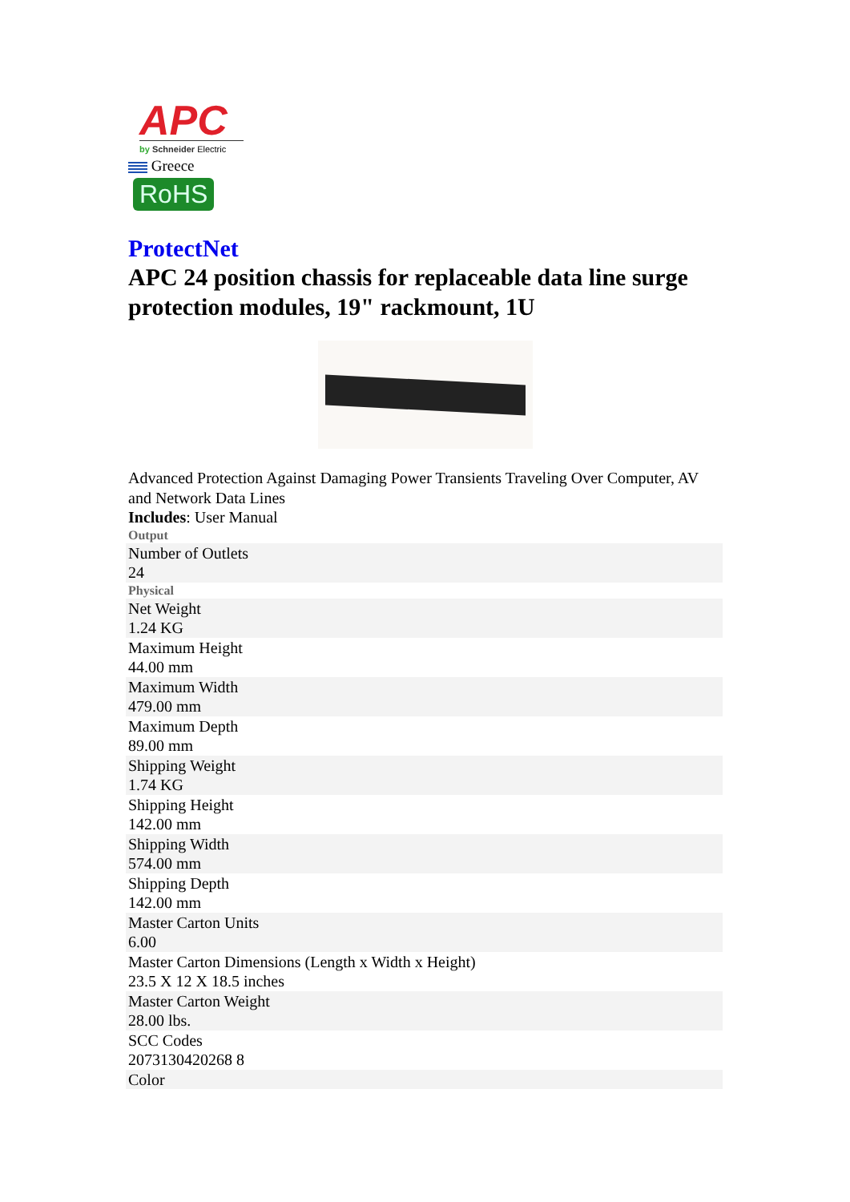APC
by Schneider Electric
Greece
RoHS
ProtectNet
APC 24 position chassis for replaceable data line surge protection modules, 19" rackmount, 1U
Advanced Protection Against Damaging Power Transients Traveling Over Computer, AV and Network Data Lines
Includes: User Manual
Output
| Number of Outlets 24 |
Physical
| Net Weight 1.24 KG |
| Maximum Height 44.00 mm |
| Maximum Width 479.00 mm |
| Maximum Depth 89.00 mm |
| Shipping Weight 1.74 KG |
| Shipping Height 142.00 mm |
| Shipping Width 574.00 mm |
| Shipping Depth 142.00 mm |
| Master Carton Units 6.00 |
| Master Carton Dimensions (Length x Width x Height) 23.5 X 12 X 18.5 inches |
| Master Carton Weight 28.00 lbs. |
| SCC Codes 2073130420268 8 |
| Color |